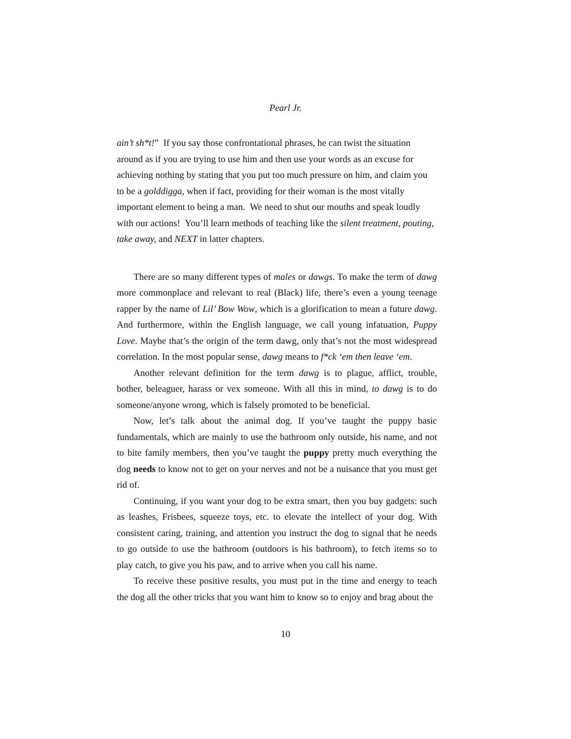Pearl Jr.
ain’t sh*t!” If you say those confrontational phrases, he can twist the situation around as if you are trying to use him and then use your words as an excuse for achieving nothing by stating that you put too much pressure on him, and claim you to be a golddigga, when if fact, providing for their woman is the most vitally important element to being a man. We need to shut our mouths and speak loudly with our actions! You’ll learn methods of teaching like the silent treatment, pouting, take away, and NEXT in latter chapters.
There are so many different types of males or dawgs. To make the term of dawg more commonplace and relevant to real (Black) life, there’s even a young teenage rapper by the name of Lil’ Bow Wow, which is a glorification to mean a future dawg. And furthermore, within the English language, we call young infatuation, Puppy Love. Maybe that’s the origin of the term dawg, only that’s not the most widespread correlation. In the most popular sense, dawg means to f*ck ‘em then leave ‘em.
Another relevant definition for the term dawg is to plague, afflict, trouble, bother, beleaguer, harass or vex someone. With all this in mind, to dawg is to do someone/anyone wrong, which is falsely promoted to be beneficial.
Now, let’s talk about the animal dog. If you’ve taught the puppy basic fundamentals, which are mainly to use the bathroom only outside, his name, and not to bite family members, then you’ve taught the puppy pretty much everything the dog needs to know not to get on your nerves and not be a nuisance that you must get rid of.
Continuing, if you want your dog to be extra smart, then you buy gadgets: such as leashes, Frisbees, squeeze toys, etc. to elevate the intellect of your dog. With consistent caring, training, and attention you instruct the dog to signal that he needs to go outside to use the bathroom (outdoors is his bathroom), to fetch items so to play catch, to give you his paw, and to arrive when you call his name.
To receive these positive results, you must put in the time and energy to teach the dog all the other tricks that you want him to know so to enjoy and brag about the
10